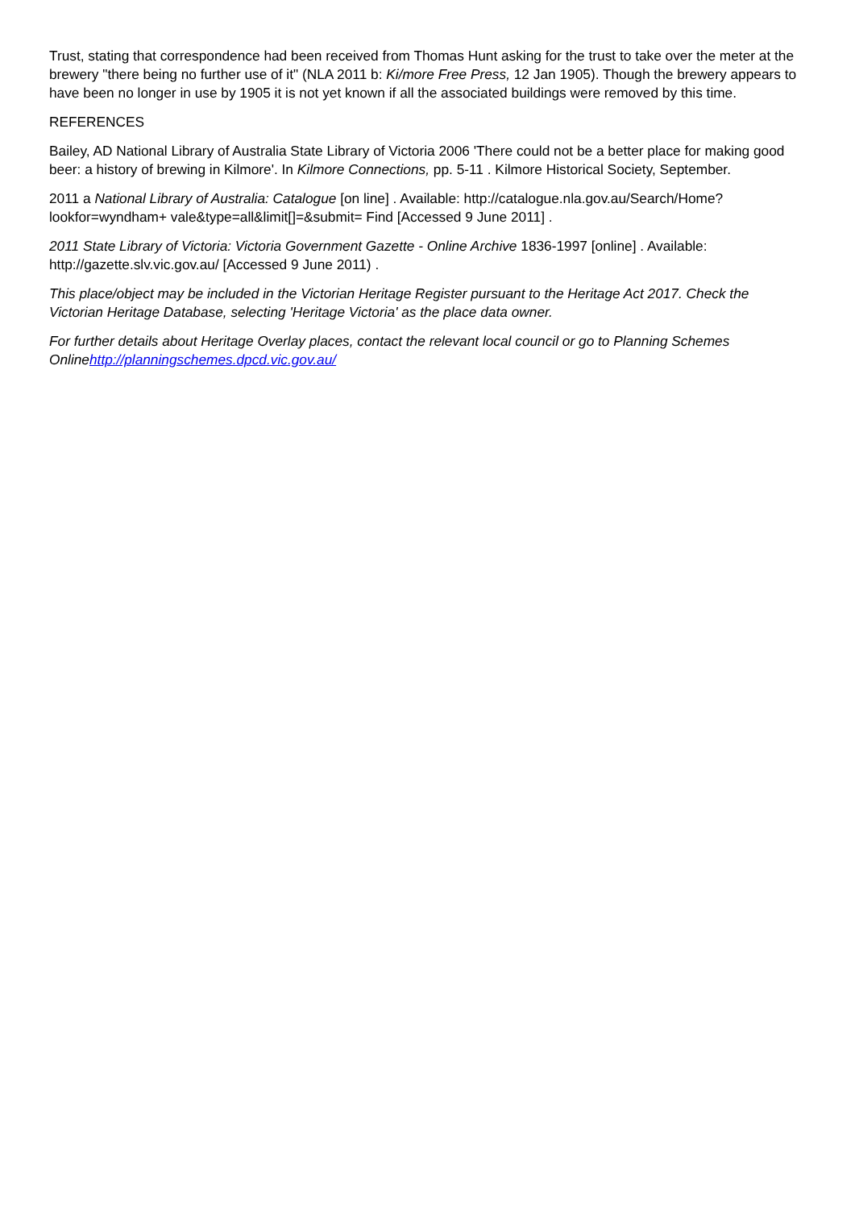Trust, stating that correspondence had been received from Thomas Hunt asking for the trust to take over the meter at the brewery "there being no further use of it" (NLA 2011 b: Ki/more Free Press, 12 Jan 1905). Though the brewery appears to have been no longer in use by 1905 it is not yet known if all the associated buildings were removed by this time.
REFERENCES
Bailey, AD National Library of Australia State Library of Victoria 2006 'There could not be a better place for making good beer: a history of brewing in Kilmore'. In Kilmore Connections, pp. 5-11 . Kilmore Historical Society, September.
2011 a National Library of Australia: Catalogue [on line] . Available: http://catalogue.nla.gov.au/Search/Home?lookfor=wyndham+ vale&type=all&limit[]=&submit= Find [Accessed 9 June 2011] .
2011 State Library of Victoria: Victoria Government Gazette - Online Archive 1836-1997 [online] . Available: http://gazette.slv.vic.gov.au/ [Accessed 9 June 2011) .
This place/object may be included in the Victorian Heritage Register pursuant to the Heritage Act 2017. Check the Victorian Heritage Database, selecting 'Heritage Victoria' as the place data owner.
For further details about Heritage Overlay places, contact the relevant local council or go to Planning Schemes Onlinehttp://planningschemes.dpcd.vic.gov.au/